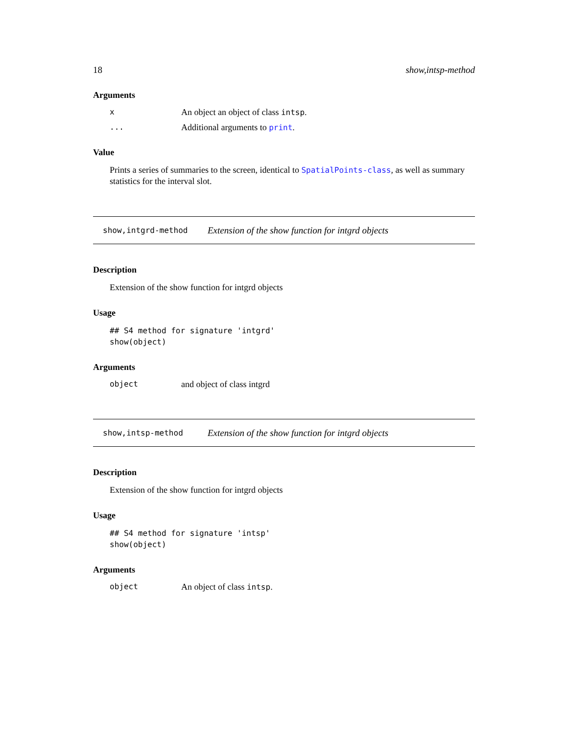18 show,intsp-method
Arguments
x An object an object of class intsp.
... Additional arguments to print.
Value
Prints a series of summaries to the screen, identical to SpatialPoints-class, as well as summary statistics for the interval slot.
show,intgrd-method Extension of the show function for intgrd objects
Description
Extension of the show function for intgrd objects
Usage
## S4 method for signature 'intgrd'
show(object)
Arguments
object and object of class intgrd
show,intsp-method Extension of the show function for intgrd objects
Description
Extension of the show function for intgrd objects
Usage
## S4 method for signature 'intsp'
show(object)
Arguments
object An object of class intsp.